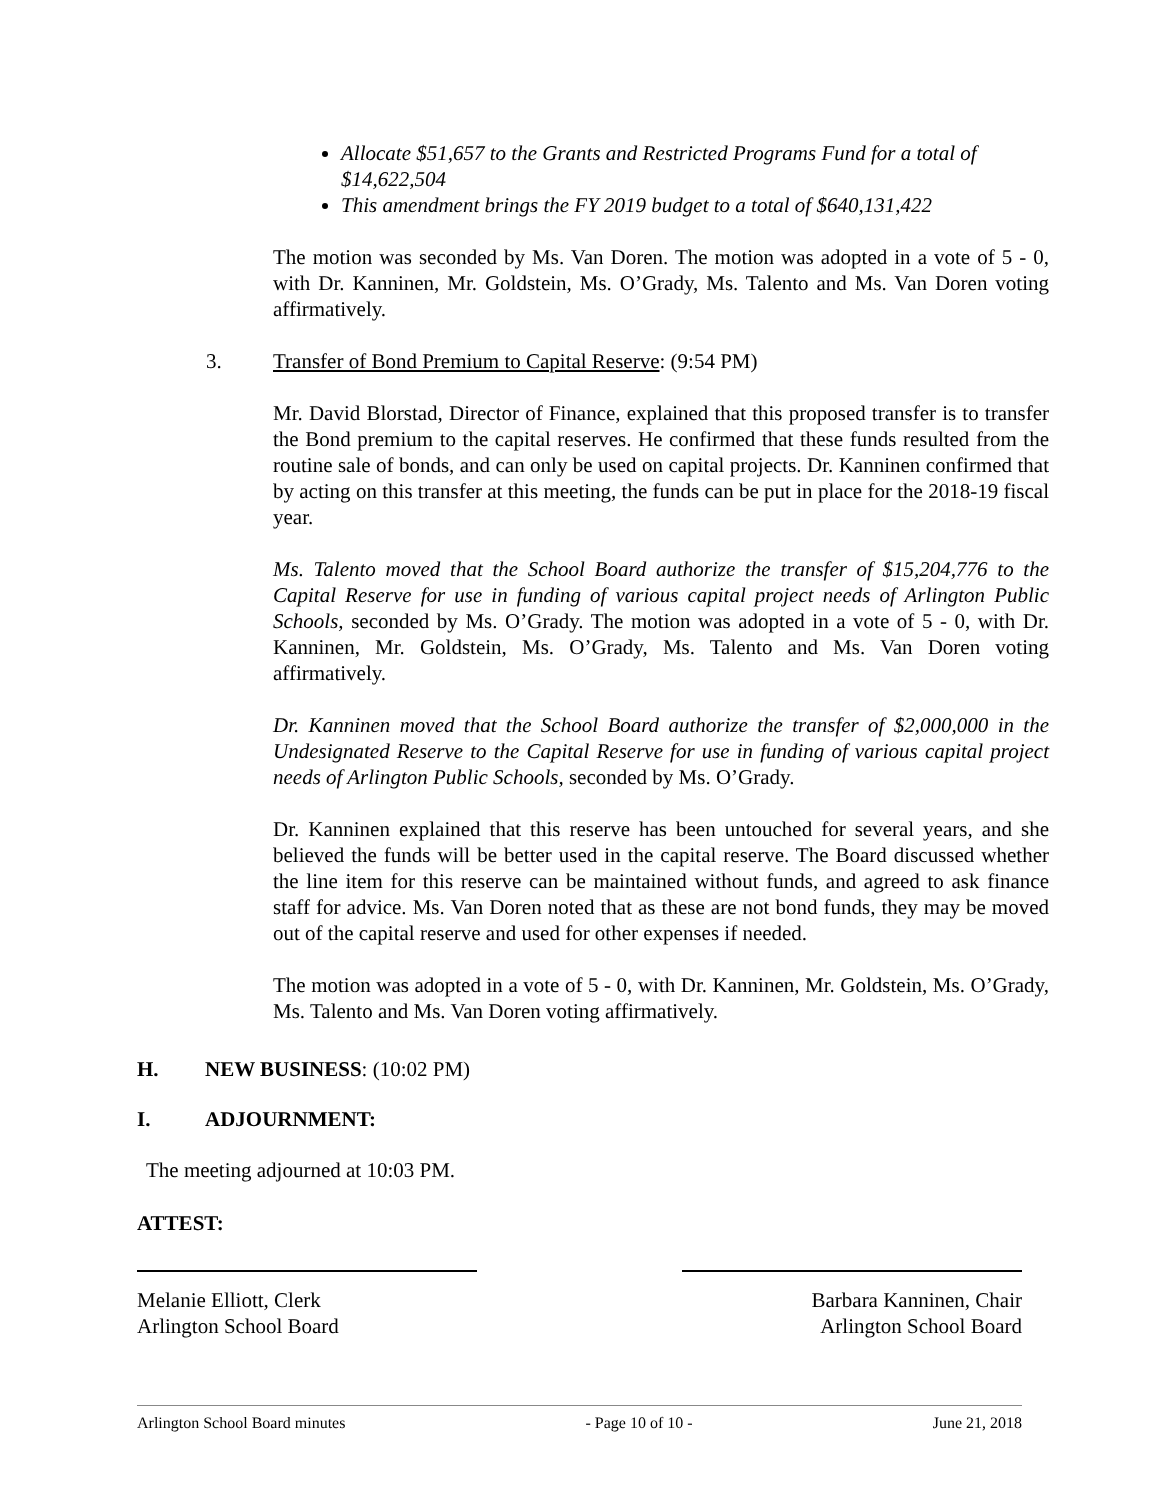Allocate $51,657 to the Grants and Restricted Programs Fund for a total of $14,622,504
This amendment brings the FY 2019 budget to a total of $640,131,422
The motion was seconded by Ms. Van Doren. The motion was adopted in a vote of 5 - 0, with Dr. Kanninen, Mr. Goldstein, Ms. O’Grady, Ms. Talento and Ms. Van Doren voting affirmatively.
3. Transfer of Bond Premium to Capital Reserve: (9:54 PM)
Mr. David Blorstad, Director of Finance, explained that this proposed transfer is to transfer the Bond premium to the capital reserves. He confirmed that these funds resulted from the routine sale of bonds, and can only be used on capital projects. Dr. Kanninen confirmed that by acting on this transfer at this meeting, the funds can be put in place for the 2018-19 fiscal year.
Ms. Talento moved that the School Board authorize the transfer of $15,204,776 to the Capital Reserve for use in funding of various capital project needs of Arlington Public Schools, seconded by Ms. O’Grady. The motion was adopted in a vote of 5 - 0, with Dr. Kanninen, Mr. Goldstein, Ms. O’Grady, Ms. Talento and Ms. Van Doren voting affirmatively.
Dr. Kanninen moved that the School Board authorize the transfer of $2,000,000 in the Undesignated Reserve to the Capital Reserve for use in funding of various capital project needs of Arlington Public Schools, seconded by Ms. O’Grady.
Dr. Kanninen explained that this reserve has been untouched for several years, and she believed the funds will be better used in the capital reserve. The Board discussed whether the line item for this reserve can be maintained without funds, and agreed to ask finance staff for advice. Ms. Van Doren noted that as these are not bond funds, they may be moved out of the capital reserve and used for other expenses if needed.
The motion was adopted in a vote of 5 - 0, with Dr. Kanninen, Mr. Goldstein, Ms. O’Grady, Ms. Talento and Ms. Van Doren voting affirmatively.
H. NEW BUSINESS: (10:02 PM)
I. ADJOURNMENT:
The meeting adjourned at 10:03 PM.
ATTEST:
Melanie Elliott, Clerk
Arlington School Board
Barbara Kanninen, Chair
Arlington School Board
Arlington School Board minutes - Page 10 of 10 - June 21, 2018